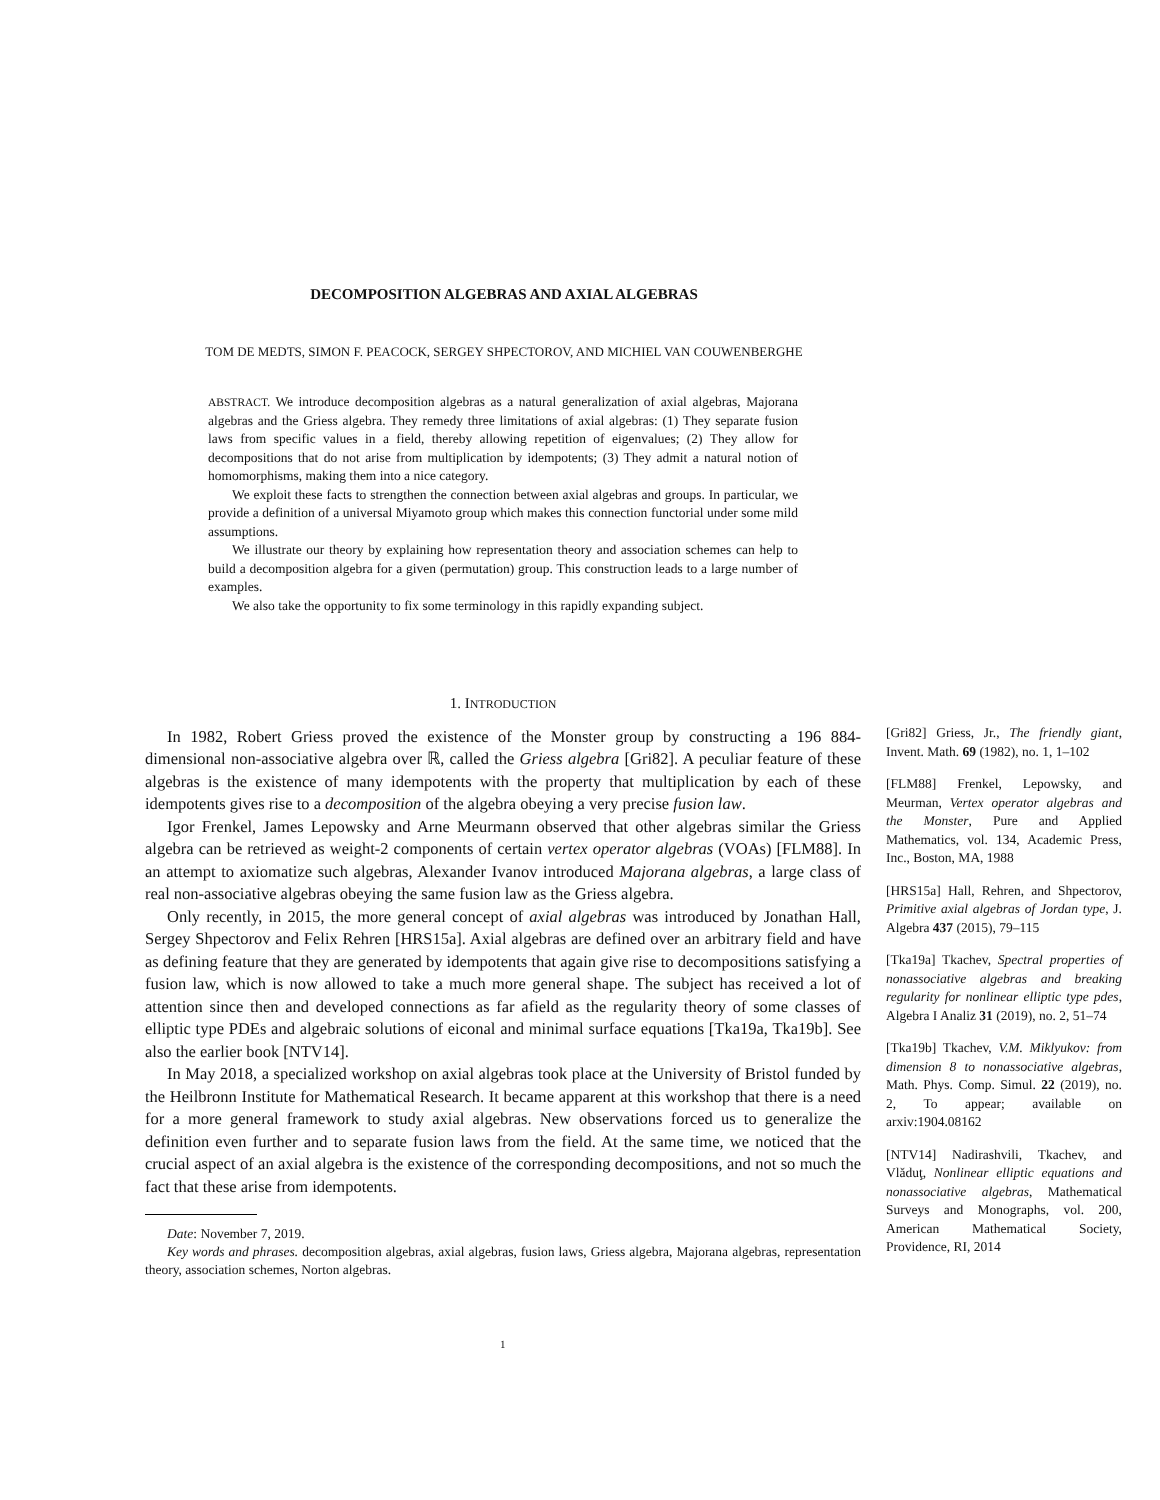DECOMPOSITION ALGEBRAS AND AXIAL ALGEBRAS
TOM DE MEDTS, SIMON F. PEACOCK, SERGEY SHPECTOROV, AND MICHIEL VAN COUWENBERGHE
ABSTRACT. We introduce decomposition algebras as a natural generalization of axial algebras, Majorana algebras and the Griess algebra. They remedy three limitations of axial algebras: (1) They separate fusion laws from specific values in a field, thereby allowing repetition of eigenvalues; (2) They allow for decompositions that do not arise from multiplication by idempotents; (3) They admit a natural notion of homomorphisms, making them into a nice category.
We exploit these facts to strengthen the connection between axial algebras and groups. In particular, we provide a definition of a universal Miyamoto group which makes this connection functorial under some mild assumptions.
We illustrate our theory by explaining how representation theory and association schemes can help to build a decomposition algebra for a given (permutation) group. This construction leads to a large number of examples.
We also take the opportunity to fix some terminology in this rapidly expanding subject.
1. INTRODUCTION
In 1982, Robert Griess proved the existence of the Monster group by constructing a 196 884-dimensional non-associative algebra over ℝ, called the Griess algebra [Gri82]. A peculiar feature of these algebras is the existence of many idempotents with the property that multiplication by each of these idempotents gives rise to a decomposition of the algebra obeying a very precise fusion law.
Igor Frenkel, James Lepowsky and Arne Meurmann observed that other algebras similar the Griess algebra can be retrieved as weight-2 components of certain vertex operator algebras (VOAs) [FLM88]. In an attempt to axiomatize such algebras, Alexander Ivanov introduced Majorana algebras, a large class of real non-associative algebras obeying the same fusion law as the Griess algebra.
Only recently, in 2015, the more general concept of axial algebras was introduced by Jonathan Hall, Sergey Shpectorov and Felix Rehren [HRS15a]. Axial algebras are defined over an arbitrary field and have as defining feature that they are generated by idempotents that again give rise to decompositions satisfying a fusion law, which is now allowed to take a much more general shape. The subject has received a lot of attention since then and developed connections as far afield as the regularity theory of some classes of elliptic type PDEs and algebraic solutions of eiconal and minimal surface equations [Tka19a, Tka19b]. See also the earlier book [NTV14].
In May 2018, a specialized workshop on axial algebras took place at the University of Bristol funded by the Heilbronn Institute for Mathematical Research. It became apparent at this workshop that there is a need for a more general framework to study axial algebras. New observations forced us to generalize the definition even further and to separate fusion laws from the field. At the same time, we noticed that the crucial aspect of an axial algebra is the existence of the corresponding decompositions, and not so much the fact that these arise from idempotents.
Date: November 7, 2019.
Key words and phrases. decomposition algebras, axial algebras, fusion laws, Griess algebra, Majorana algebras, representation theory, association schemes, Norton algebras.
[Gri82] Griess, Jr., The friendly giant, Invent. Math. 69 (1982), no. 1, 1–102
[FLM88] Frenkel, Lepowsky, and Meurman, Vertex operator algebras and the Monster, Pure and Applied Mathematics, vol. 134, Academic Press, Inc., Boston, MA, 1988
[HRS15a] Hall, Rehren, and Shpectorov, Primitive axial algebras of Jordan type, J. Algebra 437 (2015), 79–115
[Tka19a] Tkachev, Spectral properties of nonassociative algebras and breaking regularity for nonlinear elliptic type pdes, Algebra I Analiz 31 (2019), no. 2, 51–74
[Tka19b] Tkachev, V.M. Miklyukov: from dimension 8 to nonassociative algebras, Math. Phys. Comp. Simul. 22 (2019), no. 2, To appear; available on arxiv:1904.08162
[NTV14] Nadirashvili, Tkachev, and Vlăduţ, Nonlinear elliptic equations and nonassociative algebras, Mathematical Surveys and Monographs, vol. 200, American Mathematical Society, Providence, RI, 2014
1